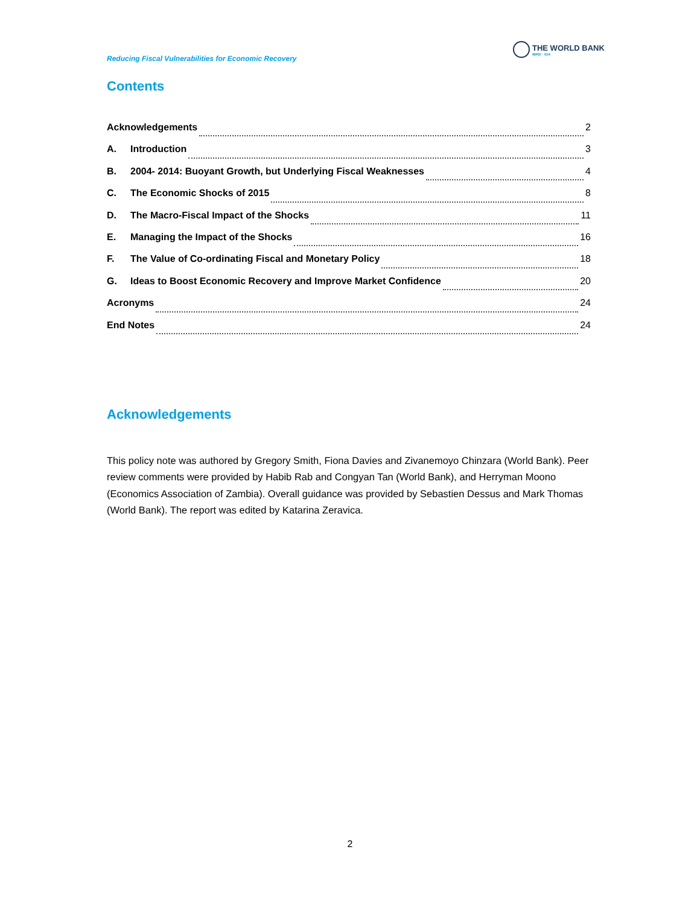Reducing Fiscal Vulnerabilities for Economic Recovery
THE WORLD BANK
IBRD · IDA
Contents
Acknowledgements 2
A. Introduction 3
B. 2004- 2014: Buoyant Growth, but Underlying Fiscal Weaknesses 4
C. The Economic Shocks of 2015 8
D. The Macro-Fiscal Impact of the Shocks 11
E. Managing the Impact of the Shocks 16
F. The Value of Co-ordinating Fiscal and Monetary Policy 18
G. Ideas to Boost Economic Recovery and Improve Market Confidence 20
Acronyms 24
End Notes 24
Acknowledgements
This policy note was authored by Gregory Smith, Fiona Davies and Zivanemoyo Chinzara (World Bank). Peer review comments were provided by Habib Rab and Congyan Tan (World Bank), and Herryman Moono (Economics Association of Zambia). Overall guidance was provided by Sebastien Dessus and Mark Thomas (World Bank). The report was edited by Katarina Zeravica.
2